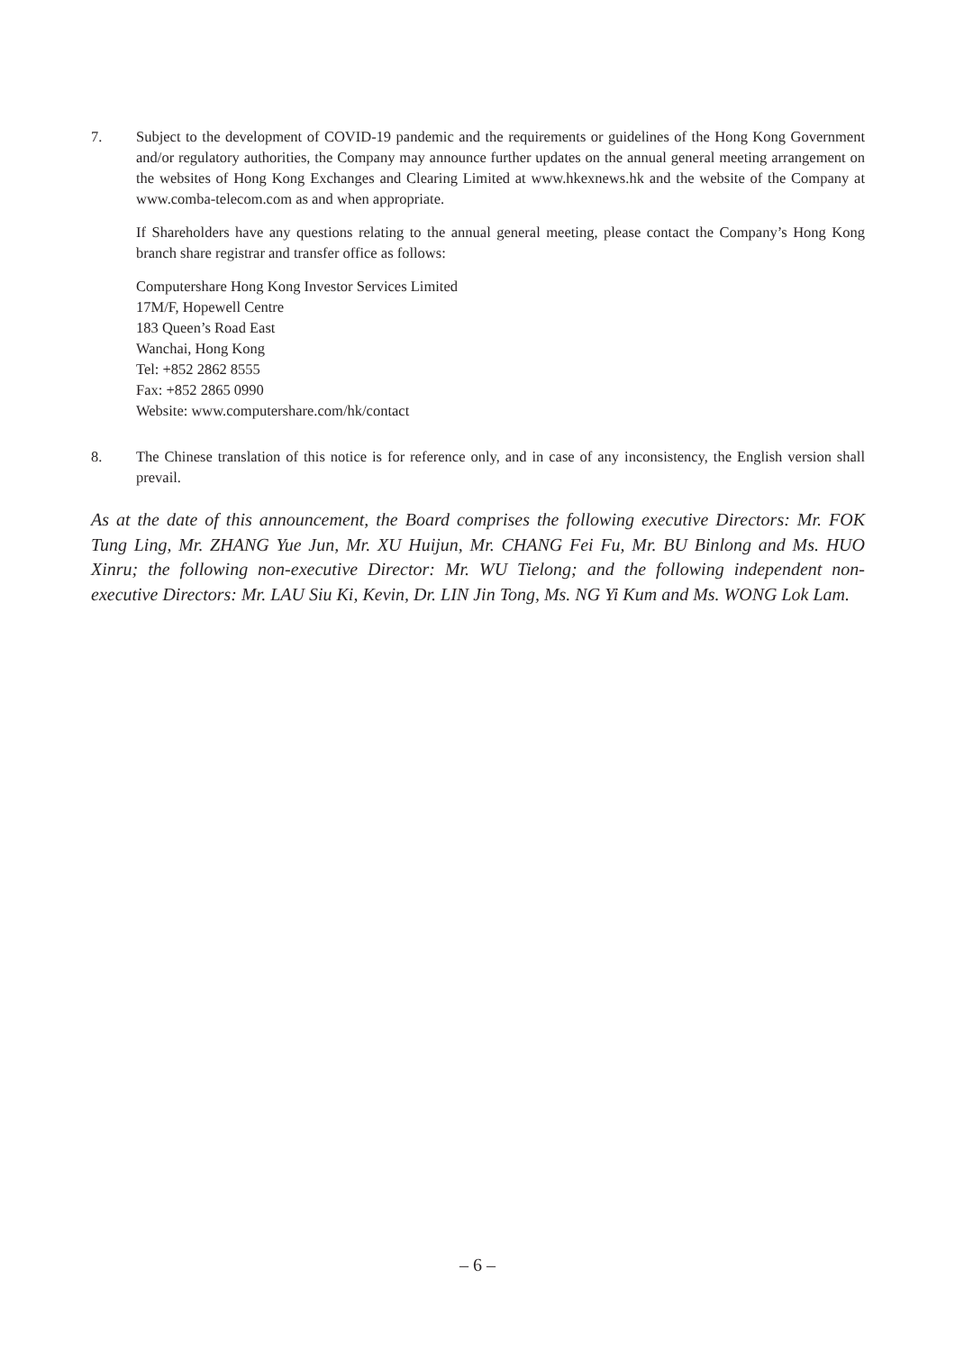7. Subject to the development of COVID-19 pandemic and the requirements or guidelines of the Hong Kong Government and/or regulatory authorities, the Company may announce further updates on the annual general meeting arrangement on the websites of Hong Kong Exchanges and Clearing Limited at www.hkexnews.hk and the website of the Company at www.comba-telecom.com as and when appropriate.
If Shareholders have any questions relating to the annual general meeting, please contact the Company’s Hong Kong branch share registrar and transfer office as follows:
Computershare Hong Kong Investor Services Limited
17M/F, Hopewell Centre
183 Queen’s Road East
Wanchai, Hong Kong
Tel: +852 2862 8555
Fax: +852 2865 0990
Website: www.computershare.com/hk/contact
8. The Chinese translation of this notice is for reference only, and in case of any inconsistency, the English version shall prevail.
As at the date of this announcement, the Board comprises the following executive Directors: Mr. FOK Tung Ling, Mr. ZHANG Yue Jun, Mr. XU Huijun, Mr. CHANG Fei Fu, Mr. BU Binlong and Ms. HUO Xinru; the following non-executive Director: Mr. WU Tielong; and the following independent non-executive Directors: Mr. LAU Siu Ki, Kevin, Dr. LIN Jin Tong, Ms. NG Yi Kum and Ms. WONG Lok Lam.
– 6 –